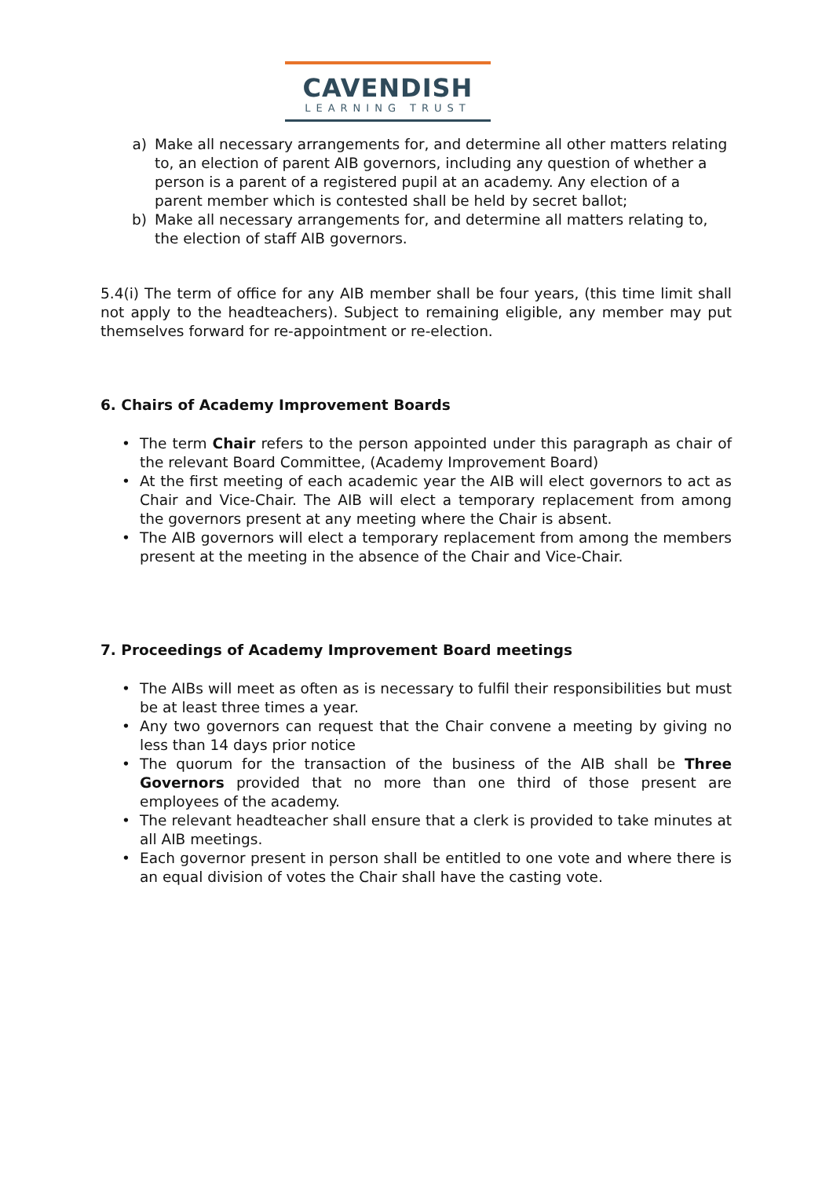CAVENDISH
LEARNING TRUST
a) Make all necessary arrangements for, and determine all other matters relating to, an election of parent AIB governors, including any question of whether a person is a parent of a registered pupil at an academy. Any election of a parent member which is contested shall be held by secret ballot;
b) Make all necessary arrangements for, and determine all matters relating to, the election of staff AIB governors.
5.4(i) The term of office for any AIB member shall be four years, (this time limit shall not apply to the headteachers). Subject to remaining eligible, any member may put themselves forward for re-appointment or re-election.
6. Chairs of Academy Improvement Boards
• The term Chair refers to the person appointed under this paragraph as chair of the relevant Board Committee, (Academy Improvement Board)
• At the first meeting of each academic year the AIB will elect governors to act as Chair and Vice-Chair. The AIB will elect a temporary replacement from among the governors present at any meeting where the Chair is absent.
• The AIB governors will elect a temporary replacement from among the members present at the meeting in the absence of the Chair and Vice-Chair.
7. Proceedings of Academy Improvement Board meetings
• The AIBs will meet as often as is necessary to fulfil their responsibilities but must be at least three times a year.
• Any two governors can request that the Chair convene a meeting by giving no less than 14 days prior notice
• The quorum for the transaction of the business of the AIB shall be Three Governors provided that no more than one third of those present are employees of the academy.
• The relevant headteacher shall ensure that a clerk is provided to take minutes at all AIB meetings.
• Each governor present in person shall be entitled to one vote and where there is an equal division of votes the Chair shall have the casting vote.